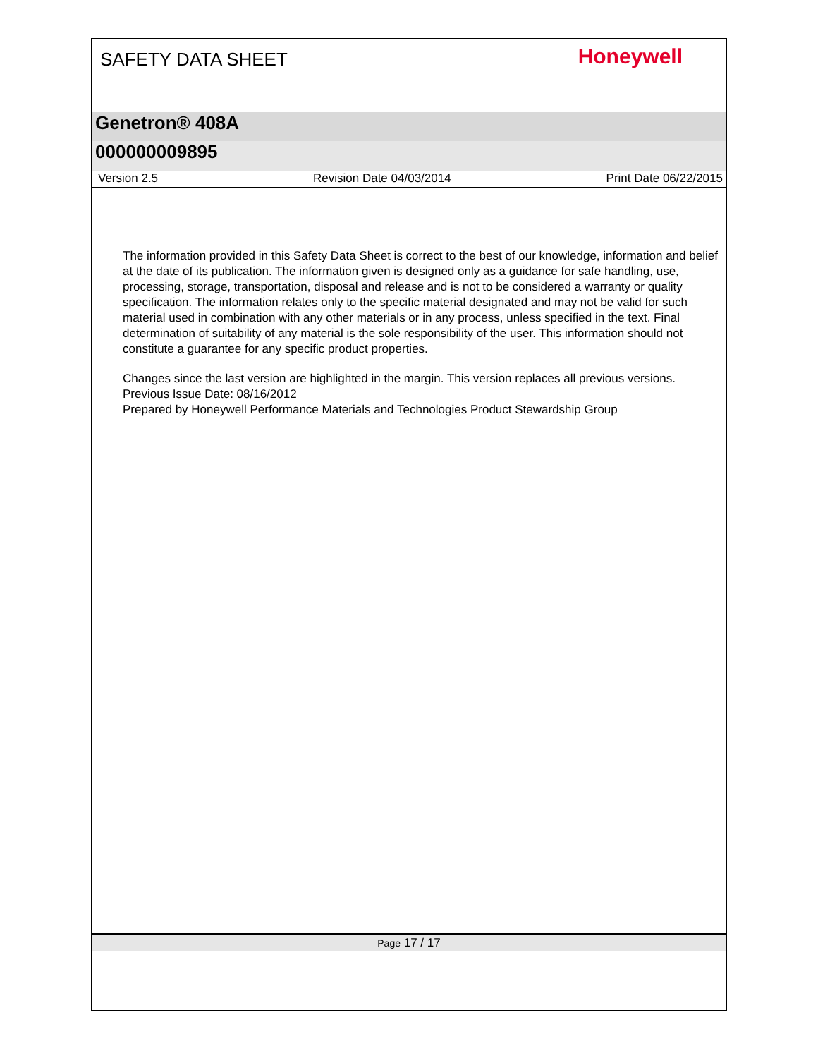SAFETY DATA SHEET
Honeywell
Genetron® 408A
000000009895
Version 2.5 Revision Date 04/03/2014 Print Date 06/22/2015
The information provided in this Safety Data Sheet is correct to the best of our knowledge, information and belief at the date of its publication. The information given is designed only as a guidance for safe handling, use, processing, storage, transportation, disposal and release and is not to be considered a warranty or quality specification. The information relates only to the specific material designated and may not be valid for such material used in combination with any other materials or in any process, unless specified in the text. Final determination of suitability of any material is the sole responsibility of the user. This information should not constitute a guarantee for any specific product properties.
Changes since the last version are highlighted in the margin. This version replaces all previous versions.
Previous Issue Date: 08/16/2012
Prepared by Honeywell Performance Materials and Technologies Product Stewardship Group
Page 17 / 17